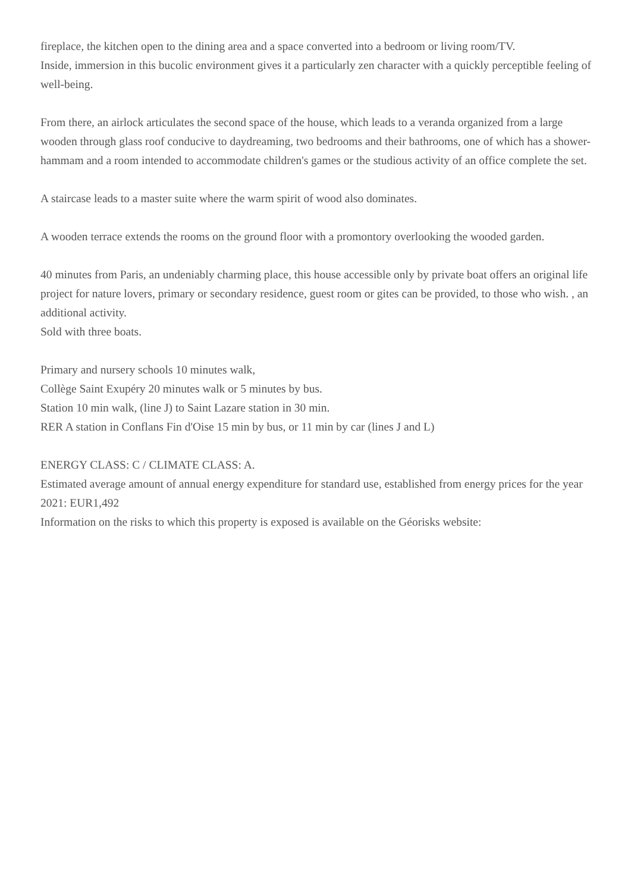fireplace, the kitchen open to the dining area and a space converted into a bedroom or living room/TV.
Inside, immersion in this bucolic environment gives it a particularly zen character with a quickly perceptible feeling of well-being.
From there, an airlock articulates the second space of the house, which leads to a veranda organized from a large wooden through glass roof conducive to daydreaming, two bedrooms and their bathrooms, one of which has a shower-hammam and a room intended to accommodate children's games or the studious activity of an office complete the set.
A staircase leads to a master suite where the warm spirit of wood also dominates.
A wooden terrace extends the rooms on the ground floor with a promontory overlooking the wooded garden.
40 minutes from Paris, an undeniably charming place, this house accessible only by private boat offers an original life project for nature lovers, primary or secondary residence, guest room or gites can be provided, to those who wish. , an additional activity.
Sold with three boats.
Primary and nursery schools 10 minutes walk,
Collège Saint Exupéry 20 minutes walk or 5 minutes by bus.
Station 10 min walk, (line J) to Saint Lazare station in 30 min.
RER A station in Conflans Fin d'Oise 15 min by bus, or 11 min by car (lines J and L)
ENERGY CLASS: C / CLIMATE CLASS: A.
Estimated average amount of annual energy expenditure for standard use, established from energy prices for the year 2021: EUR1,492
Information on the risks to which this property is exposed is available on the Géorisks website: